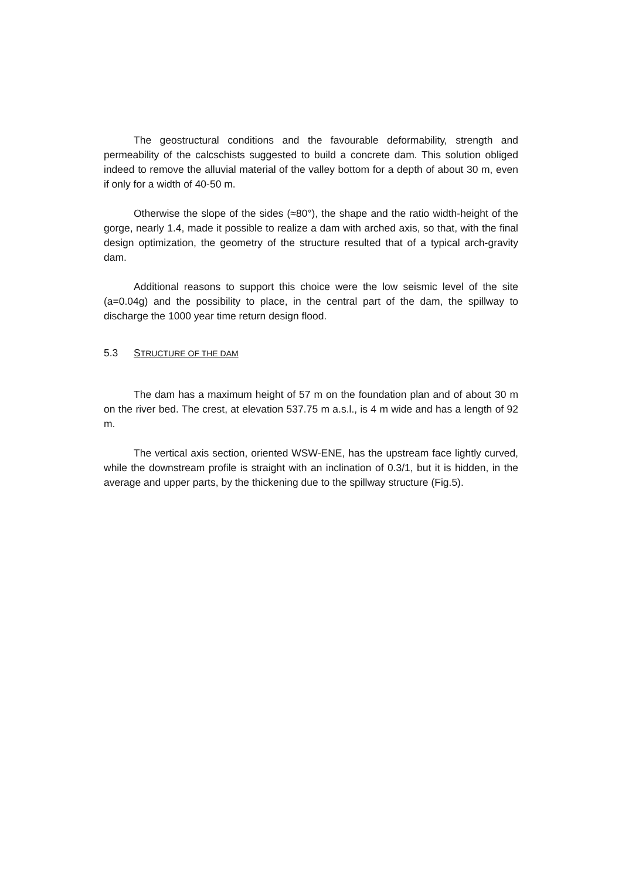The geostructural conditions and the favourable deformability, strength and permeability of the calcschists suggested to build a concrete dam. This solution obliged indeed to remove the alluvial material of the valley bottom for a depth of about 30 m, even if only for a width of 40-50 m.
Otherwise the slope of the sides (≈80°), the shape and the ratio width-height of the gorge, nearly 1.4, made it possible to realize a dam with arched axis, so that, with the final design optimization, the geometry of the structure resulted that of a typical arch-gravity dam.
Additional reasons to support this choice were the low seismic level of the site (a=0.04g) and the possibility to place, in the central part of the dam, the spillway to discharge the 1000 year time return design flood.
5.3 STRUCTURE OF THE DAM
The dam has a maximum height of 57 m on the foundation plan and of about 30 m on the river bed. The crest, at elevation 537.75 m a.s.l., is 4 m wide and has a length of 92 m.
The vertical axis section, oriented WSW-ENE, has the upstream face lightly curved, while the downstream profile is straight with an inclination of 0.3/1, but it is hidden, in the average and upper parts, by the thickening due to the spillway structure (Fig.5).